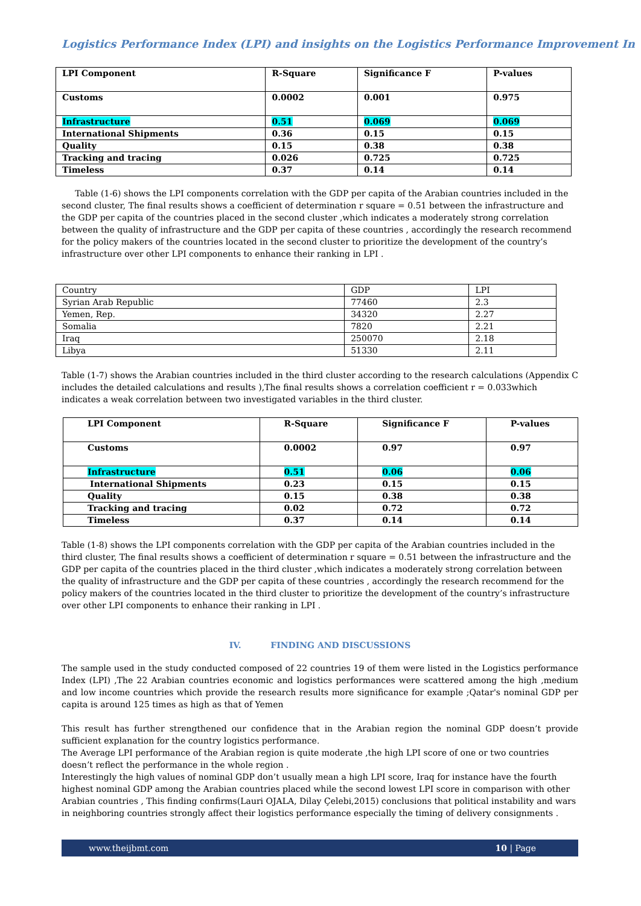Logistics Performance Index (LPI) and insights on the Logistics Performance Improvement In
| LPI Component | R-Square | Significance F | P-values |
| Customs | 0.0002 | 0.001 | 0.975 |
| Infrastructure | 0.51 | 0.069 | 0.069 |
| International Shipments | 0.36 | 0.15 | 0.15 |
| Quality | 0.15 | 0.38 | 0.38 |
| Tracking and tracing | 0.026 | 0.725 | 0.725 |
| Timeless | 0.37 | 0.14 | 0.14 |
Table (1-6) shows the LPI components correlation with the GDP per capita of the Arabian countries included in the second cluster, The final results shows a coefficient of determination r square = 0.51 between the infrastructure and the GDP per capita of the countries placed in the second cluster ,which indicates a moderately strong correlation between the quality of infrastructure and the GDP per capita of these countries , accordingly the research recommend for the policy makers of the countries located in the second cluster to prioritize the development of the country’s infrastructure over other LPI components to enhance their ranking in LPI .
| Country | GDP | LPI |
| Syrian Arab Republic | 77460 | 2.3 |
| Yemen, Rep. | 34320 | 2.27 |
| Somalia | 7820 | 2.21 |
| Iraq | 250070 | 2.18 |
| Libya | 51330 | 2.11 |
Table (1-7) shows the Arabian countries included in the third cluster according to the research calculations (Appendix C includes the detailed calculations and results ),The final results shows a correlation coefficient r = 0.033which indicates a weak correlation between two investigated variables in the third cluster.
| LPI Component | R-Square | Significance F | P-values |
| Customs | 0.0002 | 0.97 | 0.97 |
| Infrastructure | 0.51 | 0.06 | 0.06 |
| International Shipments | 0.23 | 0.15 | 0.15 |
| Quality | 0.15 | 0.38 | 0.38 |
| Tracking and tracing | 0.02 | 0.72 | 0.72 |
| Timeless | 0.37 | 0.14 | 0.14 |
Table (1-8) shows the LPI components correlation with the GDP per capita of the Arabian countries included in the third cluster, The final results shows a coefficient of determination r square = 0.51 between the infrastructure and the GDP per capita of the countries placed in the third cluster ,which indicates a moderately strong correlation between the quality of infrastructure and the GDP per capita of these countries , accordingly the research recommend for the policy makers of the countries located in the third cluster to prioritize the development of the country’s infrastructure over other LPI components to enhance their ranking in LPI .
IV. FINDING AND DISCUSSIONS
The sample used in the study conducted composed of 22 countries 19 of them were listed in the Logistics performance Index (LPI) ,The 22 Arabian countries economic and logistics performances were scattered among the high ,medium and low income countries which provide the research results more significance for example ;Qatar's nominal GDP per capita is around 125 times as high as that of Yemen
This result has further strengthened our confidence that in the Arabian region the nominal GDP doesn’t provide sufficient explanation for the country logistics performance.
The Average LPI performance of the Arabian region is quite moderate ,the high LPI score of one or two countries doesn’t reflect the performance in the whole region .
Interestingly the high values of nominal GDP don’t usually mean a high LPI score, Iraq for instance have the fourth highest nominal GDP among the Arabian countries placed while the second lowest LPI score in comparison with other Arabian countries , This finding confirms(Lauri OJALA, Dilay Çelebi,2015) conclusions that political instability and wars in neighboring countries strongly affect their logistics performance especially the timing of delivery consignments .
www.theijbmt.com 10 | Page